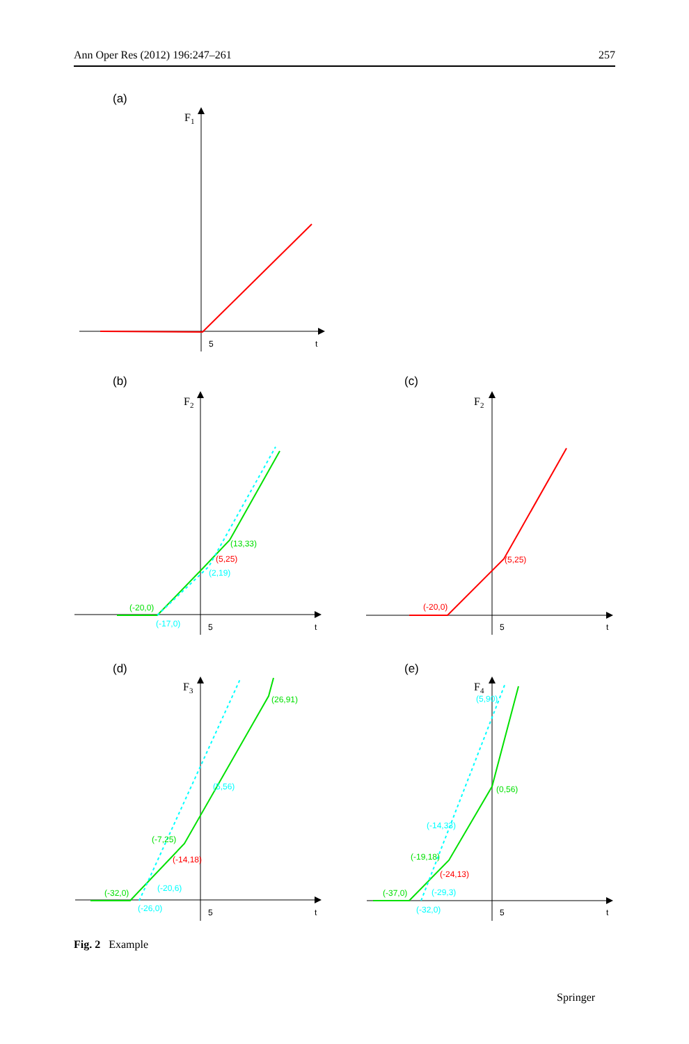Ann Oper Res (2012) 196:247–261 257
(a)
(b)
(c)
(d)
(e)
F1
F2
F2
F3
F4
5
t
5
t
5
t
5
t
5
t
(13,33)
(5,25)
(2,19)
(-20,0)
(-17,0)
(5,25)
(-20,0)
(26,91)
(5,56)
(-7,25)
(-14,18)
(-20,6)
(-32,0)
(-26,0)
(5,90)
(0,56)
(-14,33)
(-19,18)
(-24,13)
(-29,3)
(-37,0)
(-32,0)
Fig. 2 Example
Springer